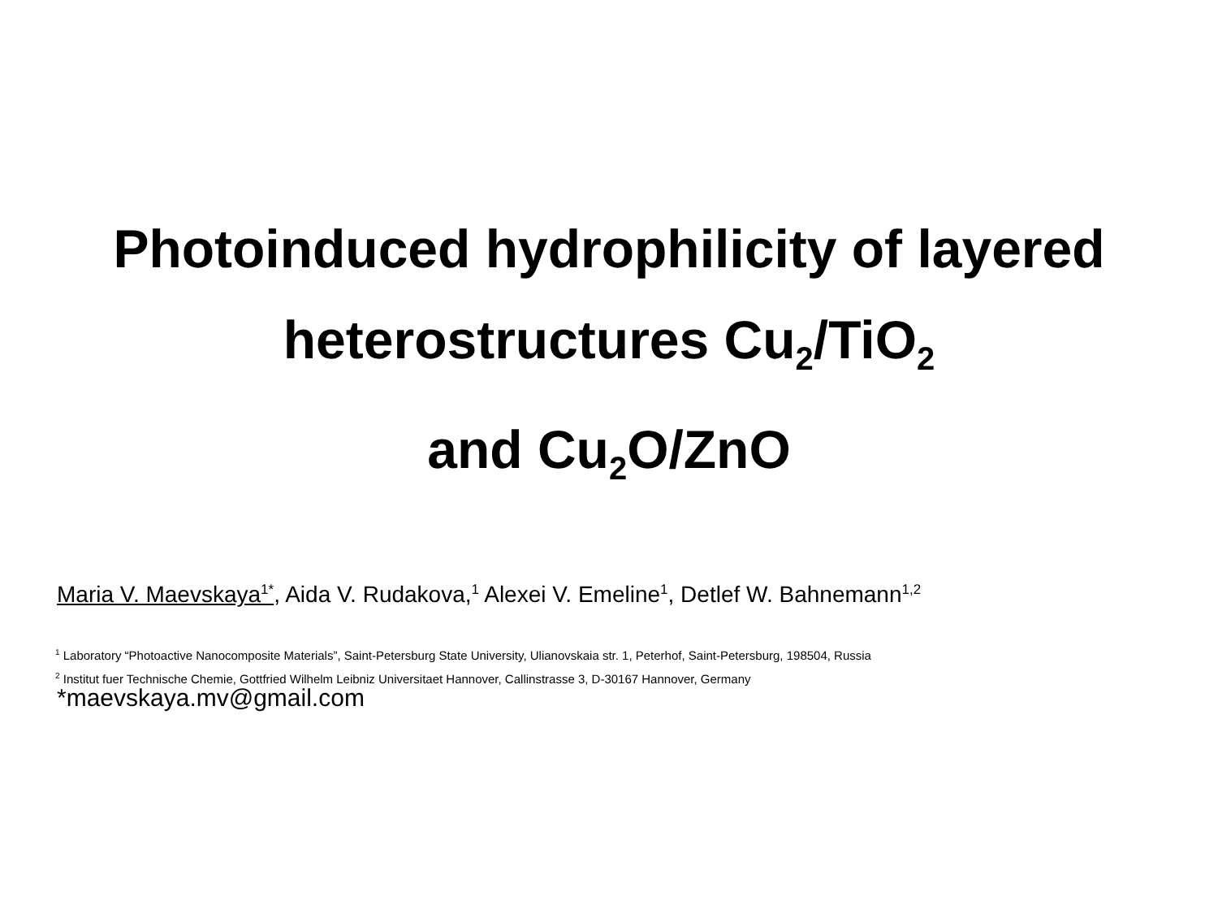Photoinduced hydrophilicity of layered
heterostructures Cu<sub>2</sub>/TiO<sub>2</sub>
and Cu<sub>2</sub>O/ZnO
Maria V. Maevskaya<sup>1*</sup>, Aida V. Rudakova,<sup>1</sup> Alexei V. Emeline<sup>1</sup>, Detlef W. Bahnemann<sup>1,2</sup>
<sup>1</sup> Laboratory “Photoactive Nanocomposite Materials”, Saint-Petersburg State University, Ulianovskaia str. 1, Peterhof, Saint-Petersburg, 198504, Russia
<sup>2</sup> Institut fuer Technische Chemie, Gottfried Wilhelm Leibniz Universitaet Hannover, Callinstrasse 3, D-30167 Hannover, Germany
*maevskaya.mv@gmail.com